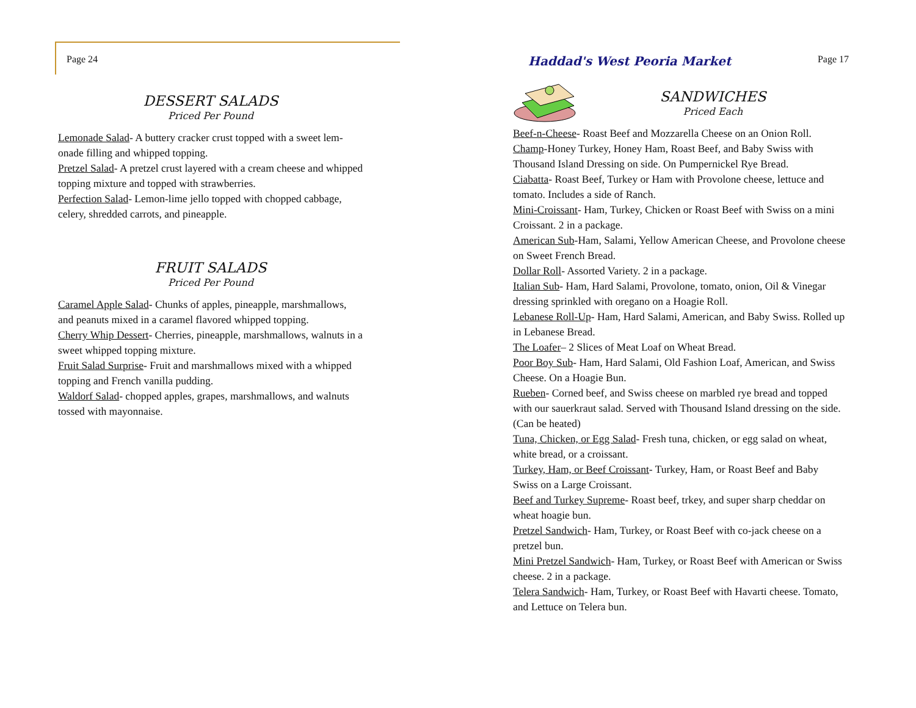Page 24
DESSERT SALADS
Priced Per Pound
Lemonade Salad- A buttery cracker crust topped with a sweet lem-onade filling and whipped topping.
Pretzel Salad- A pretzel crust layered with a cream cheese and whipped topping mixture and topped with strawberries.
Perfection Salad- Lemon-lime jello topped with chopped cabbage, celery, shredded carrots, and pineapple.
FRUIT SALADS
Priced Per Pound
Caramel Apple Salad- Chunks of apples, pineapple, marshmallows, and peanuts mixed in a caramel flavored whipped topping.
Cherry Whip Dessert- Cherries, pineapple, marshmallows, walnuts in a sweet whipped topping mixture.
Fruit Salad Surprise- Fruit and marshmallows mixed with a whipped topping and French vanilla pudding.
Waldorf Salad- chopped apples, grapes, marshmallows, and walnuts tossed with mayonnaise.
Haddad's West Peoria Market Page 17
SANDWICHES
Priced Each
Beef-n-Cheese- Roast Beef and Mozzarella Cheese on an Onion Roll.
Champ-Honey Turkey, Honey Ham, Roast Beef, and Baby Swiss with Thousand Island Dressing on side. On Pumpernickel Rye Bread.
Ciabatta- Roast Beef, Turkey or Ham with Provolone cheese, lettuce and tomato. Includes a side of Ranch.
Mini-Croissant- Ham, Turkey, Chicken or Roast Beef with Swiss on a mini Croissant. 2 in a package.
American Sub-Ham, Salami, Yellow American Cheese, and Provolone cheese on Sweet French Bread.
Dollar Roll- Assorted Variety. 2 in a package.
Italian Sub- Ham, Hard Salami, Provolone, tomato, onion, Oil & Vinegar dressing sprinkled with oregano on a Hoagie Roll.
Lebanese Roll-Up- Ham, Hard Salami, American, and Baby Swiss. Rolled up in Lebanese Bread.
The Loafer– 2 Slices of Meat Loaf on Wheat Bread.
Poor Boy Sub- Ham, Hard Salami, Old Fashion Loaf, American, and Swiss Cheese. On a Hoagie Bun.
Rueben- Corned beef, and Swiss cheese on marbled rye bread and topped with our sauerkraut salad. Served with Thousand Island dressing on the side. (Can be heated)
Tuna, Chicken, or Egg Salad- Fresh tuna, chicken, or egg salad on wheat, white bread, or a croissant.
Turkey, Ham, or Beef Croissant- Turkey, Ham, or Roast Beef and Baby Swiss on a Large Croissant.
Beef and Turkey Supreme- Roast beef, trkey, and super sharp cheddar on wheat hoagie bun.
Pretzel Sandwich- Ham, Turkey, or Roast Beef with co-jack cheese on a pretzel bun.
Mini Pretzel Sandwich- Ham, Turkey, or Roast Beef with American or Swiss cheese. 2 in a package.
Telera Sandwich- Ham, Turkey, or Roast Beef with Havarti cheese. Tomato, and Lettuce on Telera bun.